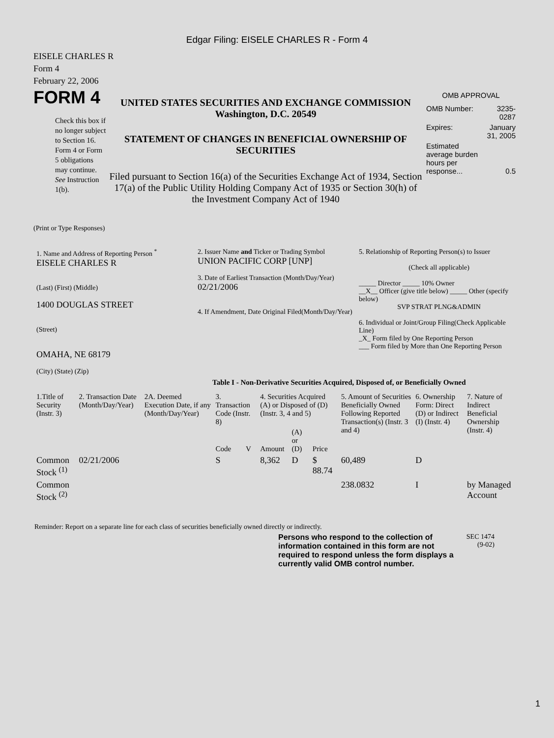Edgar Filing: EISELE CHARLES R - Form 4
EISELE CHARLES R
Form 4
February 22, 2006
FORM 4
Check this box if no longer subject to Section 16. Form 4 or Form 5 obligations may continue. See Instruction 1(b).
UNITED STATES SECURITIES AND EXCHANGE COMMISSION
Washington, D.C. 20549
STATEMENT OF CHANGES IN BENEFICIAL OWNERSHIP OF SECURITIES
Filed pursuant to Section 16(a) of the Securities Exchange Act of 1934, Section 17(a) of the Public Utility Holding Company Act of 1935 or Section 30(h) of the Investment Company Act of 1940
OMB APPROVAL
| OMB Number: | 3235-0287 |
| Expires: | January 31, 2005 |
| Estimated average burden hours per response... | 0.5 |
(Print or Type Responses)
| 1. Name and Address of Reporting Person <sup>*</sup> EISELE CHARLES R (Last) (First) (Middle) 1400 DOUGLAS STREET (Street) OMAHA, NE 68179 (City) (State) (Zip) | 2. Issuer Name and Ticker or Trading Symbol UNION PACIFIC CORP [UNP] 3. Date of Earliest Transaction (Month/Day/Year) 02/21/2006 4. If Amendment, Date Original Filed(Month/Day/Year) | 5. Relationship of Reporting Person(s) to Issuer (Check all applicable) _____ Director _____ 10% Owner __X__ Officer (give title below) _____ Other (specify below) SVP STRAT PLNG&ADMIN 6. Individual or Joint/Group Filing(Check Applicable Line) _X_ Form filed by One Reporting Person ___ Form filed by More than One Reporting Person |
Table I - Non-Derivative Securities Acquired, Disposed of, or Beneficially Owned
| 1.Title of Security (Instr. 3) | 2. Transaction Date (Month/Day/Year) | 2A. Deemed Execution Date, if any (Month/Day/Year) | 3. Transaction Code (Instr. 8) | | 4. Securities Acquired (A) or Disposed of (D) (Instr. 3, 4 and 5) | | | 5. Amount of Securities Beneficially Owned Following Reported Transaction(s) (Instr. 3 and 4) | 6. Ownership Form: Direct (D) or Indirect (I) (Instr. 4) | 7. Nature of Indirect Beneficial Ownership (Instr. 4) |
| --- | --- | --- | --- | --- | --- | --- | --- | --- | --- | --- |
| | | | Code | V | Amount | (A) or (D) | Price | | | |
| Common Stock <sup>(1)</sup> | 02/21/2006 | | S | | 8,362 | D | $ 88.74 | 60,489 | D | |
| Common Stock <sup>(2)</sup> | | | | | | | | 238.0832 | I | by Managed Account |
Reminder: Report on a separate line for each class of securities beneficially owned directly or indirectly.
Persons who respond to the collection of information contained in this form are not required to respond unless the form displays a currently valid OMB control number.
SEC 1474
(9-02)
1